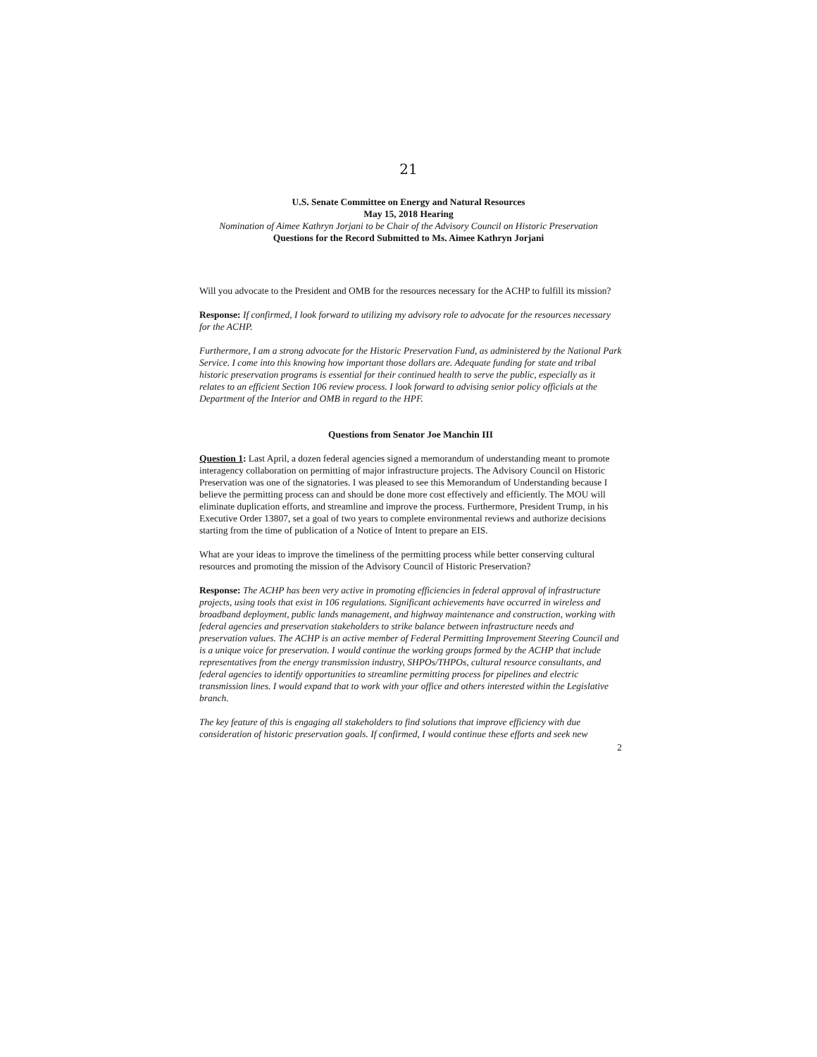21
U.S. Senate Committee on Energy and Natural Resources
May 15, 2018 Hearing
Nomination of Aimee Kathryn Jorjani to be Chair of the Advisory Council on Historic Preservation
Questions for the Record Submitted to Ms. Aimee Kathryn Jorjani
Will you advocate to the President and OMB for the resources necessary for the ACHP to fulfill its mission?
Response: If confirmed, I look forward to utilizing my advisory role to advocate for the resources necessary for the ACHP.
Furthermore, I am a strong advocate for the Historic Preservation Fund, as administered by the National Park Service. I come into this knowing how important those dollars are. Adequate funding for state and tribal historic preservation programs is essential for their continued health to serve the public, especially as it relates to an efficient Section 106 review process. I look forward to advising senior policy officials at the Department of the Interior and OMB in regard to the HPF.
Questions from Senator Joe Manchin III
Question 1: Last April, a dozen federal agencies signed a memorandum of understanding meant to promote interagency collaboration on permitting of major infrastructure projects. The Advisory Council on Historic Preservation was one of the signatories. I was pleased to see this Memorandum of Understanding because I believe the permitting process can and should be done more cost effectively and efficiently. The MOU will eliminate duplication efforts, and streamline and improve the process. Furthermore, President Trump, in his Executive Order 13807, set a goal of two years to complete environmental reviews and authorize decisions starting from the time of publication of a Notice of Intent to prepare an EIS.
What are your ideas to improve the timeliness of the permitting process while better conserving cultural resources and promoting the mission of the Advisory Council of Historic Preservation?
Response: The ACHP has been very active in promoting efficiencies in federal approval of infrastructure projects, using tools that exist in 106 regulations. Significant achievements have occurred in wireless and broadband deployment, public lands management, and highway maintenance and construction, working with federal agencies and preservation stakeholders to strike balance between infrastructure needs and preservation values. The ACHP is an active member of Federal Permitting Improvement Steering Council and is a unique voice for preservation. I would continue the working groups formed by the ACHP that include representatives from the energy transmission industry, SHPOs/THPOs, cultural resource consultants, and federal agencies to identify opportunities to streamline permitting process for pipelines and electric transmission lines. I would expand that to work with your office and others interested within the Legislative branch.
The key feature of this is engaging all stakeholders to find solutions that improve efficiency with due consideration of historic preservation goals. If confirmed, I would continue these efforts and seek new
2